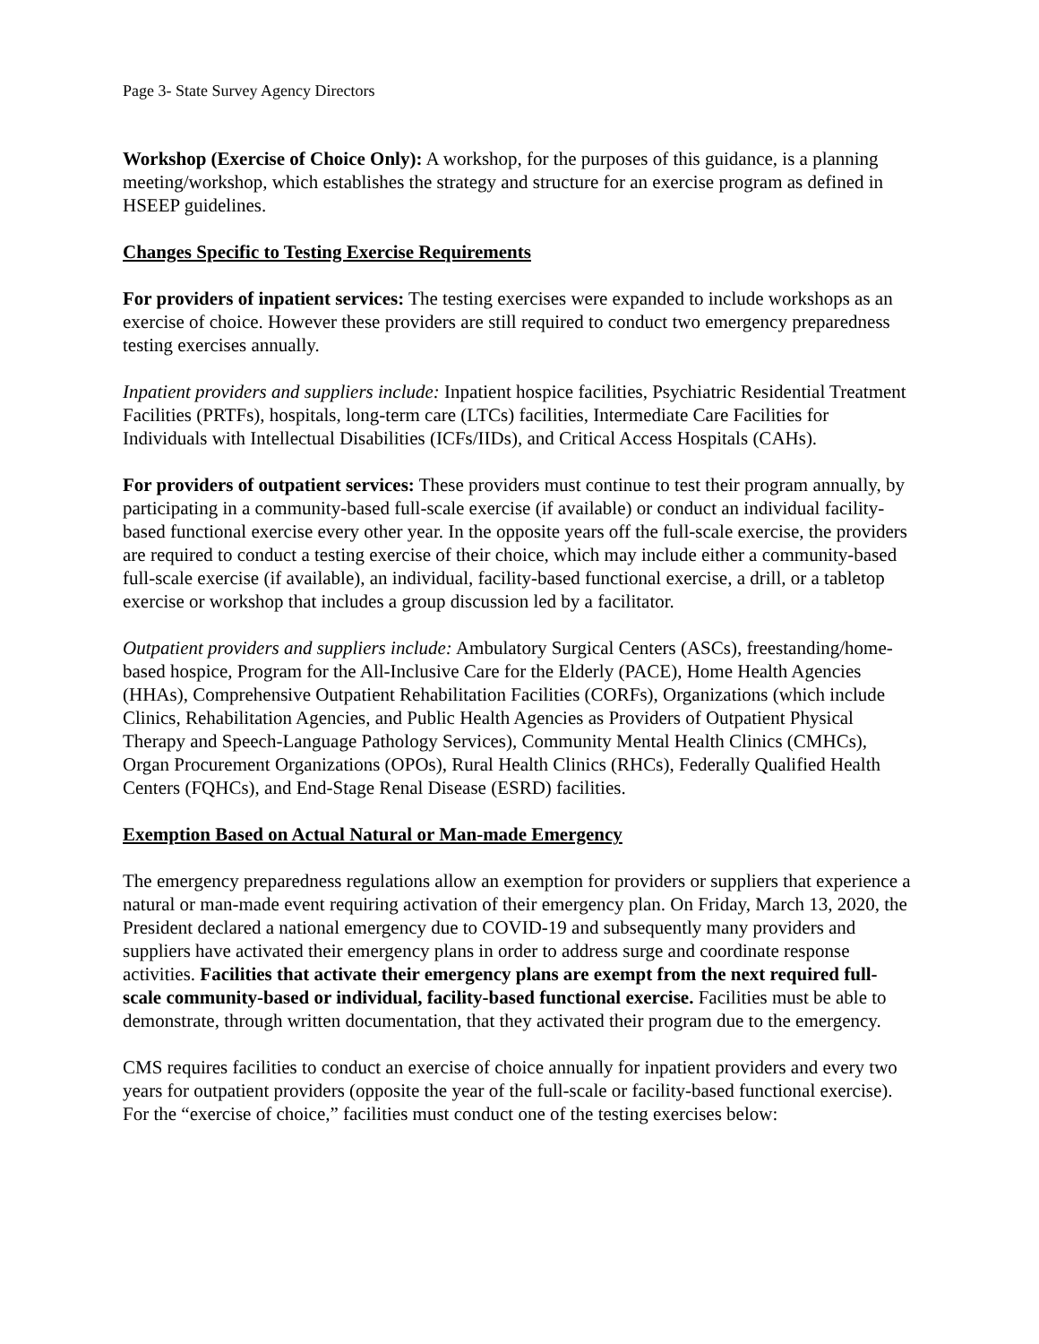Page 3- State Survey Agency Directors
Workshop (Exercise of Choice Only): A workshop, for the purposes of this guidance, is a planning meeting/workshop, which establishes the strategy and structure for an exercise program as defined in HSEEP guidelines.
Changes Specific to Testing Exercise Requirements
For providers of inpatient services: The testing exercises were expanded to include workshops as an exercise of choice. However these providers are still required to conduct two emergency preparedness testing exercises annually.
Inpatient providers and suppliers include: Inpatient hospice facilities, Psychiatric Residential Treatment Facilities (PRTFs), hospitals, long-term care (LTCs) facilities, Intermediate Care Facilities for Individuals with Intellectual Disabilities (ICFs/IIDs), and Critical Access Hospitals (CAHs).
For providers of outpatient services: These providers must continue to test their program annually, by participating in a community-based full-scale exercise (if available) or conduct an individual facility-based functional exercise every other year. In the opposite years off the full-scale exercise, the providers are required to conduct a testing exercise of their choice, which may include either a community-based full-scale exercise (if available), an individual, facility-based functional exercise, a drill, or a tabletop exercise or workshop that includes a group discussion led by a facilitator.
Outpatient providers and suppliers include: Ambulatory Surgical Centers (ASCs), freestanding/home-based hospice, Program for the All-Inclusive Care for the Elderly (PACE), Home Health Agencies (HHAs), Comprehensive Outpatient Rehabilitation Facilities (CORFs), Organizations (which include Clinics, Rehabilitation Agencies, and Public Health Agencies as Providers of Outpatient Physical Therapy and Speech-Language Pathology Services), Community Mental Health Clinics (CMHCs), Organ Procurement Organizations (OPOs), Rural Health Clinics (RHCs), Federally Qualified Health Centers (FQHCs), and End-Stage Renal Disease (ESRD) facilities.
Exemption Based on Actual Natural or Man-made Emergency
The emergency preparedness regulations allow an exemption for providers or suppliers that experience a natural or man-made event requiring activation of their emergency plan. On Friday, March 13, 2020, the President declared a national emergency due to COVID-19 and subsequently many providers and suppliers have activated their emergency plans in order to address surge and coordinate response activities. Facilities that activate their emergency plans are exempt from the next required full-scale community-based or individual, facility-based functional exercise. Facilities must be able to demonstrate, through written documentation, that they activated their program due to the emergency.
CMS requires facilities to conduct an exercise of choice annually for inpatient providers and every two years for outpatient providers (opposite the year of the full-scale or facility-based functional exercise). For the “exercise of choice,” facilities must conduct one of the testing exercises below: